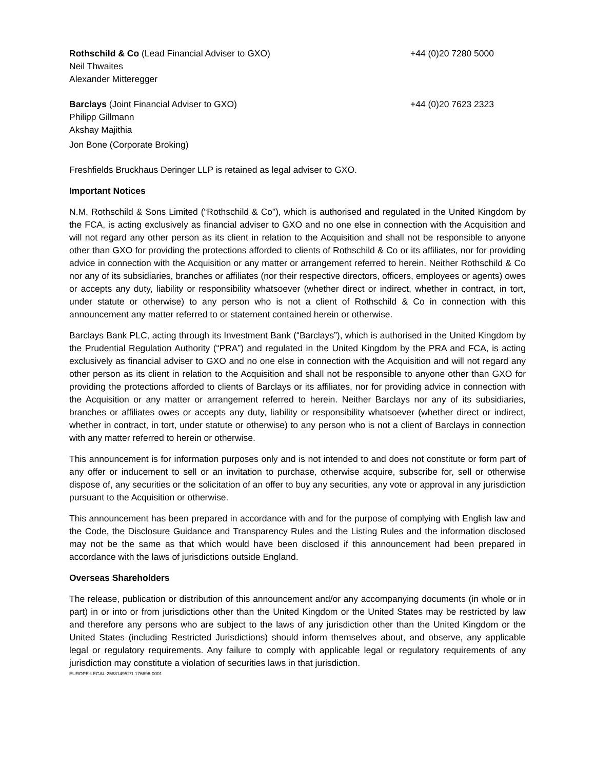Rothschild & Co (Lead Financial Adviser to GXO) +44 (0)20 7280 5000
Neil Thwaites
Alexander Mitteregger
Barclays (Joint Financial Adviser to GXO) +44 (0)20 7623 2323
Philipp Gillmann
Akshay Majithia
Jon Bone (Corporate Broking)
Freshfields Bruckhaus Deringer LLP is retained as legal adviser to GXO.
Important Notices
N.M. Rothschild & Sons Limited (“Rothschild & Co”), which is authorised and regulated in the United Kingdom by the FCA, is acting exclusively as financial adviser to GXO and no one else in connection with the Acquisition and will not regard any other person as its client in relation to the Acquisition and shall not be responsible to anyone other than GXO for providing the protections afforded to clients of Rothschild & Co or its affiliates, nor for providing advice in connection with the Acquisition or any matter or arrangement referred to herein. Neither Rothschild & Co nor any of its subsidiaries, branches or affiliates (nor their respective directors, officers, employees or agents) owes or accepts any duty, liability or responsibility whatsoever (whether direct or indirect, whether in contract, in tort, under statute or otherwise) to any person who is not a client of Rothschild & Co in connection with this announcement any matter referred to or statement contained herein or otherwise.
Barclays Bank PLC, acting through its Investment Bank (“Barclays”), which is authorised in the United Kingdom by the Prudential Regulation Authority (“PRA”) and regulated in the United Kingdom by the PRA and FCA, is acting exclusively as financial adviser to GXO and no one else in connection with the Acquisition and will not regard any other person as its client in relation to the Acquisition and shall not be responsible to anyone other than GXO for providing the protections afforded to clients of Barclays or its affiliates, nor for providing advice in connection with the Acquisition or any matter or arrangement referred to herein. Neither Barclays nor any of its subsidiaries, branches or affiliates owes or accepts any duty, liability or responsibility whatsoever (whether direct or indirect, whether in contract, in tort, under statute or otherwise) to any person who is not a client of Barclays in connection with any matter referred to herein or otherwise.
This announcement is for information purposes only and is not intended to and does not constitute or form part of any offer or inducement to sell or an invitation to purchase, otherwise acquire, subscribe for, sell or otherwise dispose of, any securities or the solicitation of an offer to buy any securities, any vote or approval in any jurisdiction pursuant to the Acquisition or otherwise.
This announcement has been prepared in accordance with and for the purpose of complying with English law and the Code, the Disclosure Guidance and Transparency Rules and the Listing Rules and the information disclosed may not be the same as that which would have been disclosed if this announcement had been prepared in accordance with the laws of jurisdictions outside England.
Overseas Shareholders
The release, publication or distribution of this announcement and/or any accompanying documents (in whole or in part) in or into or from jurisdictions other than the United Kingdom or the United States may be restricted by law and therefore any persons who are subject to the laws of any jurisdiction other than the United Kingdom or the United States (including Restricted Jurisdictions) should inform themselves about, and observe, any applicable legal or regulatory requirements. Any failure to comply with applicable legal or regulatory requirements of any jurisdiction may constitute a violation of securities laws in that jurisdiction.
EUROPE-LEGAL-258814952/1 176696-0001